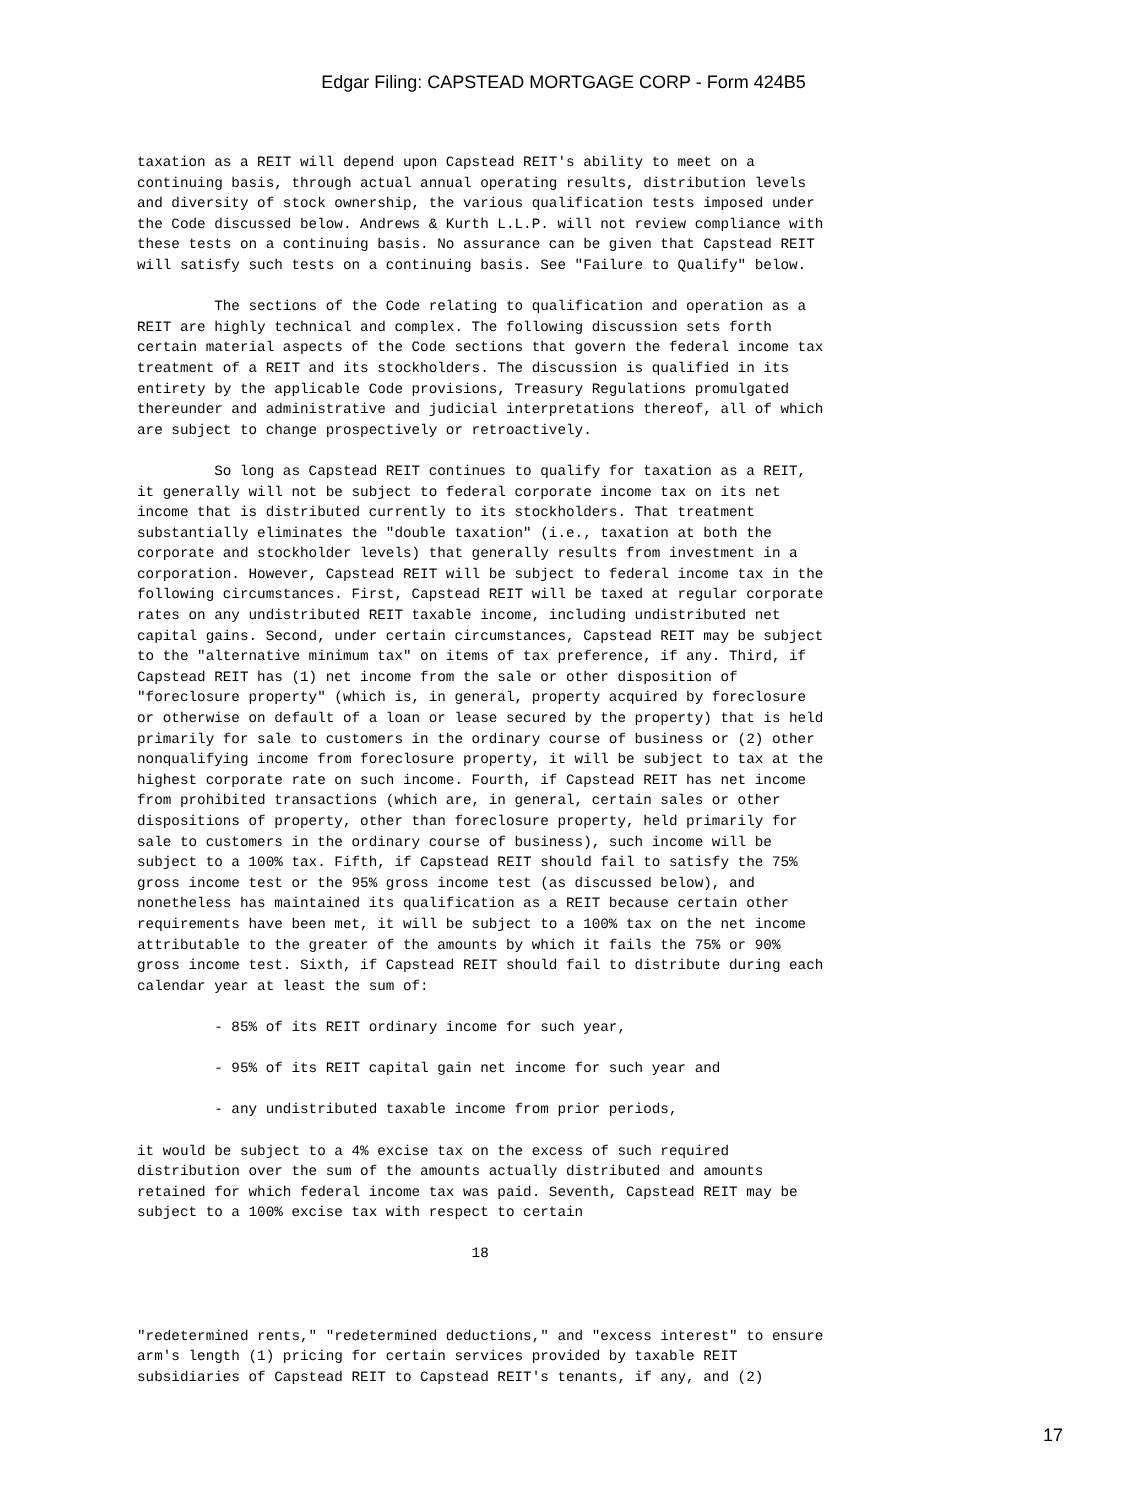Edgar Filing: CAPSTEAD MORTGAGE CORP - Form 424B5
taxation as a REIT will depend upon Capstead REIT's ability to meet on a
continuing basis, through actual annual operating results, distribution levels
and diversity of stock ownership, the various qualification tests imposed under
the Code discussed below. Andrews & Kurth L.L.P. will not review compliance with
these tests on a continuing basis. No assurance can be given that Capstead REIT
will satisfy such tests on a continuing basis. See "Failure to Qualify" below.

         The sections of the Code relating to qualification and operation as a
REIT are highly technical and complex. The following discussion sets forth
certain material aspects of the Code sections that govern the federal income tax
treatment of a REIT and its stockholders. The discussion is qualified in its
entirety by the applicable Code provisions, Treasury Regulations promulgated
thereunder and administrative and judicial interpretations thereof, all of which
are subject to change prospectively or retroactively.

         So long as Capstead REIT continues to qualify for taxation as a REIT,
it generally will not be subject to federal corporate income tax on its net
income that is distributed currently to its stockholders. That treatment
substantially eliminates the "double taxation" (i.e., taxation at both the
corporate and stockholder levels) that generally results from investment in a
corporation. However, Capstead REIT will be subject to federal income tax in the
following circumstances. First, Capstead REIT will be taxed at regular corporate
rates on any undistributed REIT taxable income, including undistributed net
capital gains. Second, under certain circumstances, Capstead REIT may be subject
to the "alternative minimum tax" on items of tax preference, if any. Third, if
Capstead REIT has (1) net income from the sale or other disposition of
"foreclosure property" (which is, in general, property acquired by foreclosure
or otherwise on default of a loan or lease secured by the property) that is held
primarily for sale to customers in the ordinary course of business or (2) other
nonqualifying income from foreclosure property, it will be subject to tax at the
highest corporate rate on such income. Fourth, if Capstead REIT has net income
from prohibited transactions (which are, in general, certain sales or other
dispositions of property, other than foreclosure property, held primarily for
sale to customers in the ordinary course of business), such income will be
subject to a 100% tax. Fifth, if Capstead REIT should fail to satisfy the 75%
gross income test or the 95% gross income test (as discussed below), and
nonetheless has maintained its qualification as a REIT because certain other
requirements have been met, it will be subject to a 100% tax on the net income
attributable to the greater of the amounts by which it fails the 75% or 90%
gross income test. Sixth, if Capstead REIT should fail to distribute during each
calendar year at least the sum of:

         - 85% of its REIT ordinary income for such year,

         - 95% of its REIT capital gain net income for such year and

         - any undistributed taxable income from prior periods,

it would be subject to a 4% excise tax on the excess of such required
distribution over the sum of the amounts actually distributed and amounts
retained for which federal income tax was paid. Seventh, Capstead REIT may be
subject to a 100% excise tax with respect to certain

                                       18



"redetermined rents," "redetermined deductions," and "excess interest" to ensure
arm's length (1) pricing for certain services provided by taxable REIT
subsidiaries of Capstead REIT to Capstead REIT's tenants, if any, and (2)
17